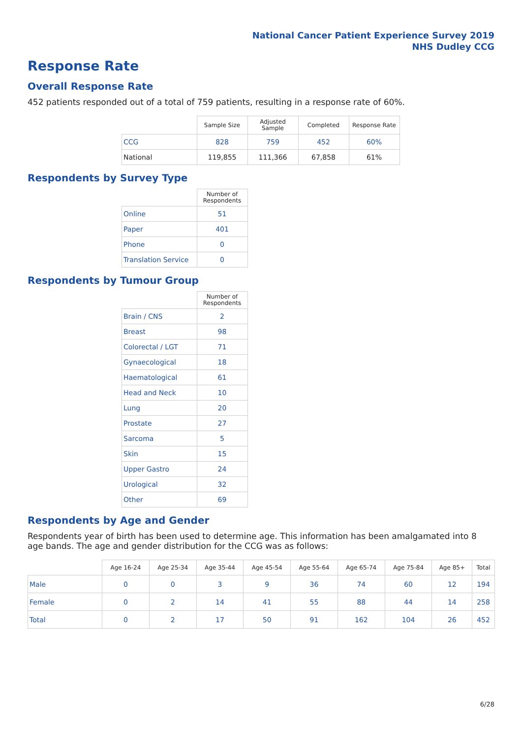National Cancer Patient Experience Survey 2019
NHS Dudley CCG
Response Rate
Overall Response Rate
452 patients responded out of a total of 759 patients, resulting in a response rate of 60%.
| | Sample Size | Adjusted Sample | Completed | Response Rate |
| --- | --- | --- | --- | --- |
| CCG | 828 | 759 | 452 | 60% |
| National | 119,855 | 111,366 | 67,858 | 61% |
Respondents by Survey Type
| | Number of Respondents |
| --- | --- |
| Online | 51 |
| Paper | 401 |
| Phone | 0 |
| Translation Service | 0 |
Respondents by Tumour Group
| | Number of Respondents |
| --- | --- |
| Brain / CNS | 2 |
| Breast | 98 |
| Colorectal / LGT | 71 |
| Gynaecological | 18 |
| Haematological | 61 |
| Head and Neck | 10 |
| Lung | 20 |
| Prostate | 27 |
| Sarcoma | 5 |
| Skin | 15 |
| Upper Gastro | 24 |
| Urological | 32 |
| Other | 69 |
Respondents by Age and Gender
Respondents year of birth has been used to determine age. This information has been amalgamated into 8 age bands. The age and gender distribution for the CCG was as follows:
| | Age 16-24 | Age 25-34 | Age 35-44 | Age 45-54 | Age 55-64 | Age 65-74 | Age 75-84 | Age 85+ | Total |
| --- | --- | --- | --- | --- | --- | --- | --- | --- | --- |
| Male | 0 | 0 | 3 | 9 | 36 | 74 | 60 | 12 | 194 |
| Female | 0 | 2 | 14 | 41 | 55 | 88 | 44 | 14 | 258 |
| Total | 0 | 2 | 17 | 50 | 91 | 162 | 104 | 26 | 452 |
6/28